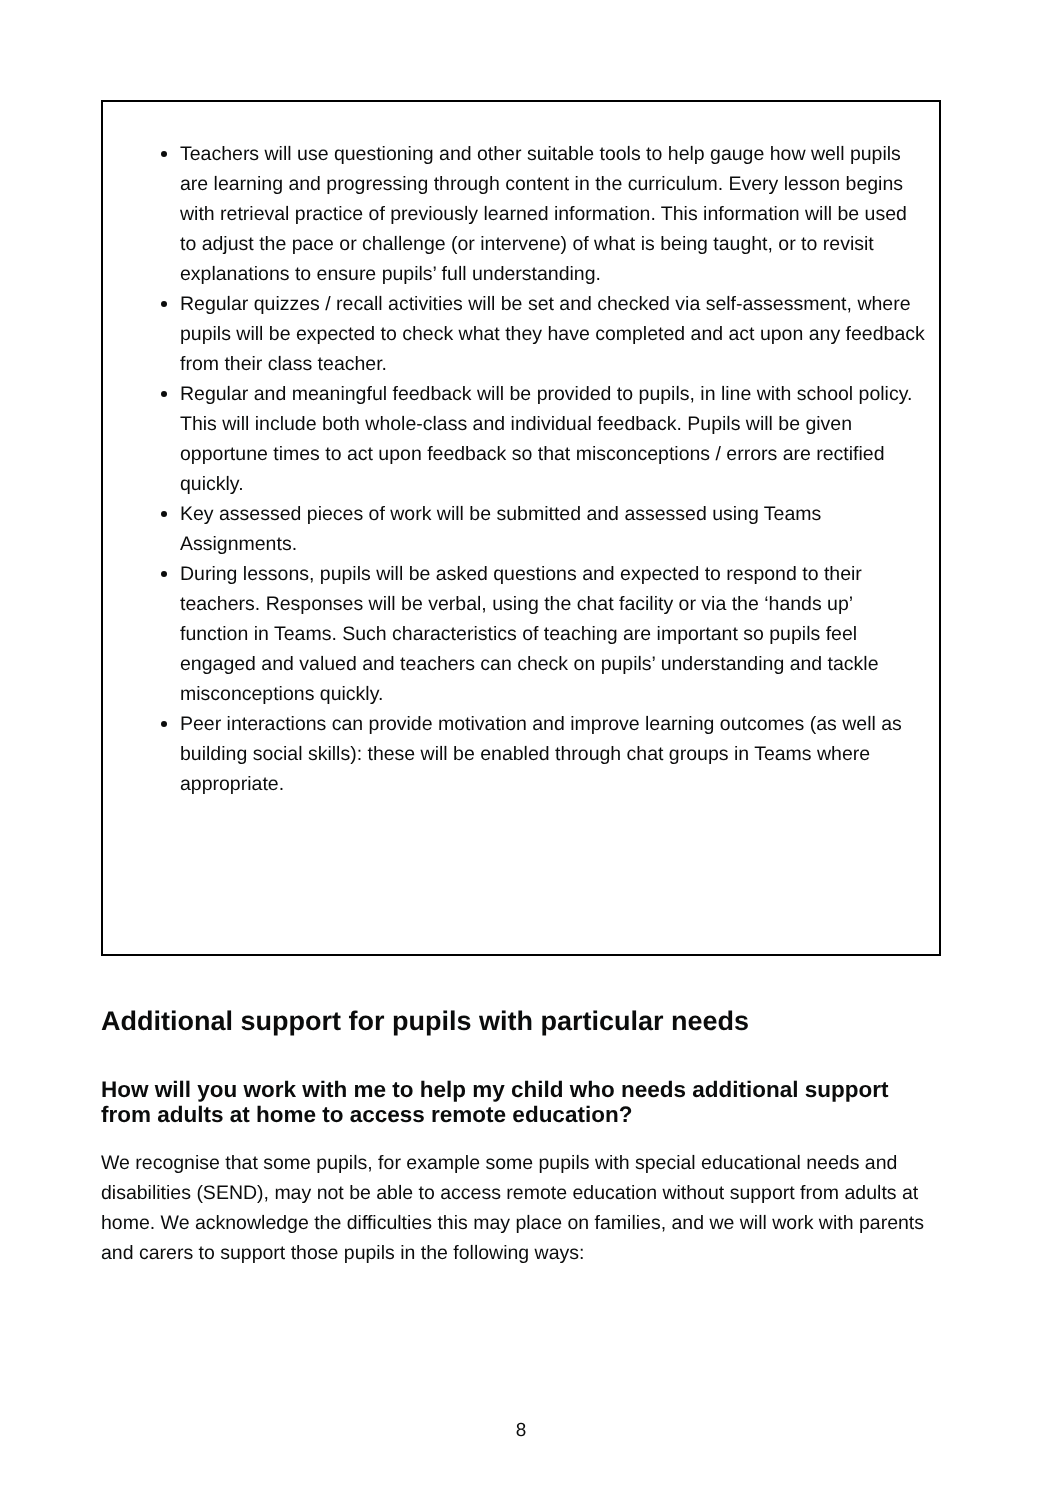Teachers will use questioning and other suitable tools to help gauge how well pupils are learning and progressing through content in the curriculum. Every lesson begins with retrieval practice of previously learned information. This information will be used to adjust the pace or challenge (or intervene) of what is being taught, or to revisit explanations to ensure pupils’ full understanding.
Regular quizzes / recall activities will be set and checked via self-assessment, where pupils will be expected to check what they have completed and act upon any feedback from their class teacher.
Regular and meaningful feedback will be provided to pupils, in line with school policy. This will include both whole-class and individual feedback. Pupils will be given opportune times to act upon feedback so that misconceptions / errors are rectified quickly.
Key assessed pieces of work will be submitted and assessed using Teams Assignments.
During lessons, pupils will be asked questions and expected to respond to their teachers. Responses will be verbal, using the chat facility or via the ‘hands up’ function in Teams. Such characteristics of teaching are important so pupils feel engaged and valued and teachers can check on pupils’ understanding and tackle misconceptions quickly.
Peer interactions can provide motivation and improve learning outcomes (as well as building social skills): these will be enabled through chat groups in Teams where appropriate.
Additional support for pupils with particular needs
How will you work with me to help my child who needs additional support from adults at home to access remote education?
We recognise that some pupils, for example some pupils with special educational needs and disabilities (SEND), may not be able to access remote education without support from adults at home. We acknowledge the difficulties this may place on families, and we will work with parents and carers to support those pupils in the following ways:
8